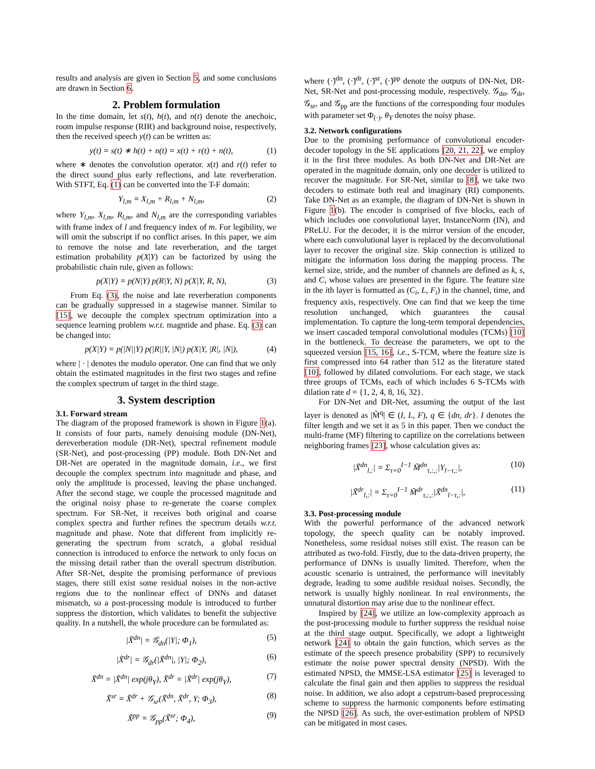results and analysis are given in Section 5, and some conclusions are drawn in Section 6.
2. Problem formulation
In the time domain, let s(t), h(t), and n(t) denote the anechoic, room impulse response (RIR) and background noise, respectively, then the received speech y(t) can be written as:
y(t) = s(t) ∗ h(t) + n(t) = x(t) + r(t) + n(t), (1)
where ∗ denotes the convolution operator. x(t) and r(t) refer to the direct sound plus early reflections, and late reverberation. With STFT, Eq. (1) can be converted into the T-F domain:
Y<sub>l,m</sub> = X<sub>l,m</sub> + R<sub>l,m</sub> + N<sub>l,m</sub>, (2)
where Y<sub>l,m</sub>, X<sub>l,m</sub>, R<sub>l,m</sub>, and N<sub>l,m</sub> are the corresponding variables with frame index of l and frequency index of m. For legibility, we will omit the subscript if no conflict arises. In this paper, we aim to remove the noise and late reverberation, and the target estimation probability p(X|Y) can be factorized by using the probabilistic chain rule, given as follows:
p(X|Y) = p(N|Y) p(R|Y, N) p(X|Y, R, N), (3)
From Eq. (3), the noise and late reverberation components can be gradually suppressed in a stagewise manner. Similar to [15], we decouple the complex spectrum optimization into a sequence learning problem w.r.t. magntide and phase. Eq. (3) can be changed into:
p(X|Y) = p(|N||Y) p(|R||Y, |N|) p(X|Y, |R|, |N|), (4)
where | · | denotes the modulo operator. One can find that we only obtain the estimated magnitudes in the first two stages and refine the complex spectrum of target in the third stage.
3. System description
3.1. Forward stream
The diagram of the proposed framework is shown in Figure 1(a). It consists of four parts, namely denoising module (DN-Net), dereverberation module (DR-Net), spectral refinement module (SR-Net), and post-processing (PP) module. Both DN-Net and DR-Net are operated in the magnitude domain, i.e., we first decouple the complex spectrum into magnitude and phase, and only the amplitude is processed, leaving the phase unchanged. After the second stage, we couple the processed magnitude and the original noisy phase to re-generate the coarse complex spectrum. For SR-Net, it receives both original and coarse complex spectra and further refines the spectrum details w.r.t. magnitude and phase. Note that different from implicitly re-generating the spectrum from scratch, a global residual connection is introduced to enforce the network to only focus on the missing detail rather than the overall spectrum distribution. After SR-Net, despite the promising performance of previous stages, there still exist some residual noises in the non-active regions due to the nonlinear effect of DNNs and dataset mismatch, so a post-processing module is introduced to further suppress the distortion, which validates to benefit the subjective quality. In a nutshell, the whole procedure can be formulated as:
|X̃<sup>dn</sup>| = 𝒢<sub>dn</sub>(|Y|; Φ<sub>1</sub>), (5)
|X̃<sup>dr</sup>| = 𝒢<sub>dr</sub>(|X̃<sup>dn</sup>|, |Y|; Φ<sub>2</sub>), (6)
X̃<sup>dn</sup> = |X̃<sup>dn</sup>| exp(jθ<sub>Y</sub>), X̃<sup>dr</sup> = |X̃<sup>dr</sup>| exp(jθ<sub>Y</sub>), (7)
X̃<sup>sr</sup> = X̃<sup>dr</sup> + 𝒢<sub>sr</sub>(X̃<sup>dn</sup>, X̃<sup>dr</sup>, Y; Φ<sub>3</sub>), (8)
X̃<sup>pp</sup> = 𝒢<sub>pp</sub>(X̃<sup>sr</sup>; Φ<sub>4</sub>), (9)
where (·̃)<sup>dn</sup>, (·̃)<sup>dr</sup>, (·̃)<sup>sr</sup>, (·̃)<sup>pp</sup> denote the outputs of DN-Net, DR-Net, SR-Net and post-processing module, respectively. 𝒢<sub>dn</sub>, 𝒢<sub>dr</sub>, 𝒢<sub>sr</sub>, and 𝒢<sub>pp</sub> are the functions of the corresponding four modules with parameter set Φ<sub>(·)</sub>. θ<sub>Y</sub> denotes the noisy phase.
3.2. Network configurations
Due to the promising performance of convolutional encoder-decoder topology in the SE applications [20, 21, 22], we employ it in the first three modules. As both DN-Net and DR-Net are operated in the magnitude domain, only one decoder is utilized to recover the magnitude. For SR-Net, similar to [8], we take two decoders to estimate both real and imaginary (RI) components. Take DN-Net as an example, the diagram of DN-Net is shown in Figure 1(b). The encoder is comprised of five blocks, each of which includes one convolutional layer, InstanceNorm (IN), and PReLU. For the decoder, it is the mirror version of the encoder, where each convolutional layer is replaced by the deconvolutional layer to recover the original size. Skip connection is utilized to mitigate the information loss during the mapping process. The kernel size, stride, and the number of channels are defined as k, s, and C, whose values are presented in the figure. The feature size in the ith layer is formatted as (C<sub>i</sub>, L, F<sub>i</sub>) in the channel, time, and frequency axis, respectively. One can find that we keep the time resolution unchanged, which guarantees the causal implementation. To capture the long-term temporal dependencies, we insert cascaded temporal convolutional modules (TCMs) [10] in the bottleneck. To decrease the parameters, we opt to the squeezed version [15, 16], i.e., S-TCM, where the feature size is first compressed into 64 rather than 512 as the literature stated [10], followed by dilated convolutions. For each stage, we stack three groups of TCMs, each of which includes 6 S-TCMs with dilation rate d = {1, 2, 4, 8, 16, 32}.
For DN-Net and DR-Net, assuming the output of the last layer is denoted as |M̃<sup>q</sup>| ∈ (I, L, F), q ∈ {dn, dr}. I denotes the filter length and we set it as 5 in this paper. Then we conduct the multi-frame (MF) filtering to captilize on the correlations between neighboring frames [23], whose calculation gives as:
|X̃<sup>dn</sup><sub>l,:</sub>| = Σ<sub>τ=0</sub><sup>I−1</sup> M̃<sup>dn</sup><sub>τ,:,:</sub>|Y<sub>l−τ,:</sub>|, (10)
|X̃<sup>dr</sup><sub>l,:</sub>| = Σ<sub>τ=0</sub><sup>I−1</sup> M̃<sup>dr</sup><sub>τ,:,:</sub>|X̃<sup>dn</sup><sub>l−τ,:</sub>|, (11)
3.3. Post-processing module
With the powerful performance of the advanced network topology, the speech quality can be notably improved. Nonetheless, some residual noises still exist. The reason can be attributed as two-fold. Firstly, due to the data-driven property, the performance of DNNs is usually limited. Therefore, when the acoustic scenario is untrained, the performance will inevitably degrade, leading to some audible residual noises. Secondly, the network is usually highly nonlinear. In real environments, the unnatural distortion may arise due to the nonlinear effect.
Inspired by [24], we utilize an low-complexity approach as the post-processing module to further suppress the residual noise at the third stage output. Specifically, we adopt a lightweight network [24] to obtain the gain function, which serves as the estimate of the speech presence probability (SPP) to recursively estimate the noise power spectral density (NPSD). With the estimated NPSD, the MMSE-LSA estimator [25] is leveraged to calculate the final gain and then applies to suppress the residual noise. In addition, we also adopt a cepstrum-based preprocessing scheme to suppress the harmonic components before estimating the NPSD [26]. As such, the over-estimation problem of NPSD can be mitigated in most cases.